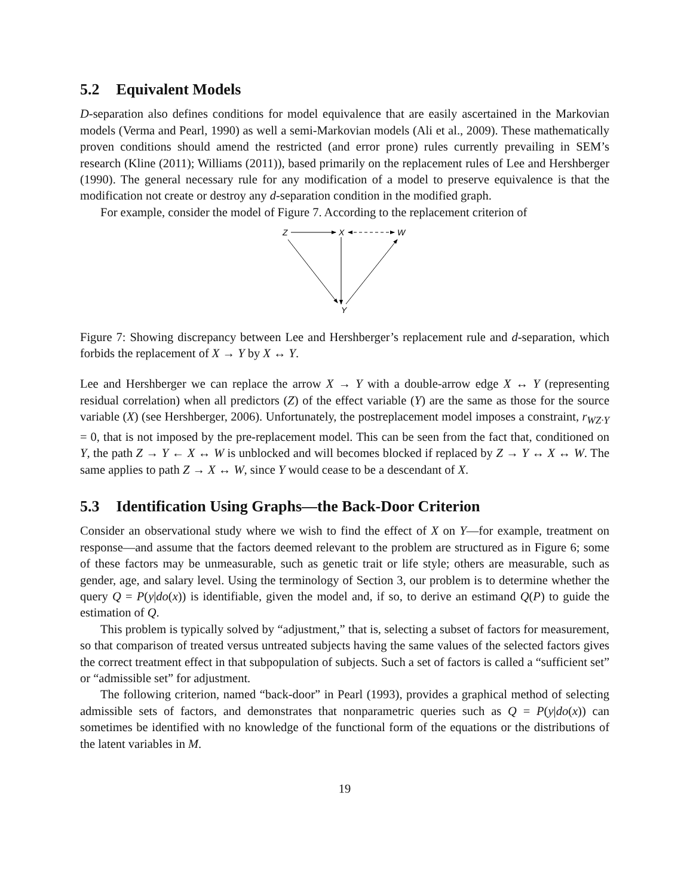5.2 Equivalent Models
D-separation also defines conditions for model equivalence that are easily ascertained in the Markovian models (Verma and Pearl, 1990) as well a semi-Markovian models (Ali et al., 2009). These mathematically proven conditions should amend the restricted (and error prone) rules currently prevailing in SEM’s research (Kline (2011); Williams (2011)), based primarily on the replacement rules of Lee and Hershberger (1990). The general necessary rule for any modification of a model to preserve equivalence is that the modification not create or destroy any d-separation condition in the modified graph.
For example, consider the model of Figure 7. According to the replacement criterion of
Z
X
W
Y
Figure 7: Showing discrepancy between Lee and Hershberger’s replacement rule and d-separation, which forbids the replacement of X → Y by X ↔ Y.
Lee and Hershberger we can replace the arrow X → Y with a double-arrow edge X ↔ Y (representing residual correlation) when all predictors (Z) of the effect variable (Y) are the same as those for the source variable (X) (see Hershberger, 2006). Unfortunately, the postreplacement model imposes a constraint, r<sub>WZ·Y</sub> = 0, that is not imposed by the pre-replacement model. This can be seen from the fact that, conditioned on Y, the path Z → Y ← X ↔ W is unblocked and will becomes blocked if replaced by Z → Y ↔ X ↔ W. The same applies to path Z → X ↔ W, since Y would cease to be a descendant of X.
5.3 Identification Using Graphs—the Back-Door Criterion
Consider an observational study where we wish to find the effect of X on Y—for example, treatment on response—and assume that the factors deemed relevant to the problem are structured as in Figure 6; some of these factors may be unmeasurable, such as genetic trait or life style; others are measurable, such as gender, age, and salary level. Using the terminology of Section 3, our problem is to determine whether the query Q = P(y|do(x)) is identifiable, given the model and, if so, to derive an estimand Q(P) to guide the estimation of Q.
This problem is typically solved by “adjustment,” that is, selecting a subset of factors for measurement, so that comparison of treated versus untreated subjects having the same values of the selected factors gives the correct treatment effect in that subpopulation of subjects. Such a set of factors is called a “sufficient set” or “admissible set” for adjustment.
The following criterion, named “back-door” in Pearl (1993), provides a graphical method of selecting admissible sets of factors, and demonstrates that nonparametric queries such as Q = P(y|do(x)) can sometimes be identified with no knowledge of the functional form of the equations or the distributions of the latent variables in M.
19